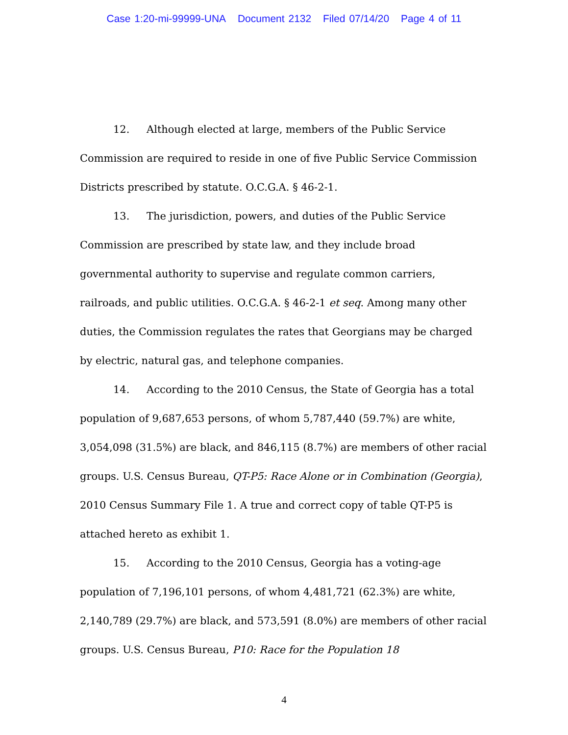Case 1:20-mi-99999-UNA Document 2132 Filed 07/14/20 Page 4 of 11
12. Although elected at large, members of the Public Service Commission are required to reside in one of five Public Service Commission Districts prescribed by statute. O.C.G.A. § 46-2-1.
13. The jurisdiction, powers, and duties of the Public Service Commission are prescribed by state law, and they include broad governmental authority to supervise and regulate common carriers, railroads, and public utilities. O.C.G.A. § 46-2-1 et seq. Among many other duties, the Commission regulates the rates that Georgians may be charged by electric, natural gas, and telephone companies.
14. According to the 2010 Census, the State of Georgia has a total population of 9,687,653 persons, of whom 5,787,440 (59.7%) are white, 3,054,098 (31.5%) are black, and 846,115 (8.7%) are members of other racial groups. U.S. Census Bureau, QT-P5: Race Alone or in Combination (Georgia), 2010 Census Summary File 1. A true and correct copy of table QT-P5 is attached hereto as exhibit 1.
15. According to the 2010 Census, Georgia has a voting-age population of 7,196,101 persons, of whom 4,481,721 (62.3%) are white, 2,140,789 (29.7%) are black, and 573,591 (8.0%) are members of other racial groups. U.S. Census Bureau, P10: Race for the Population 18
4